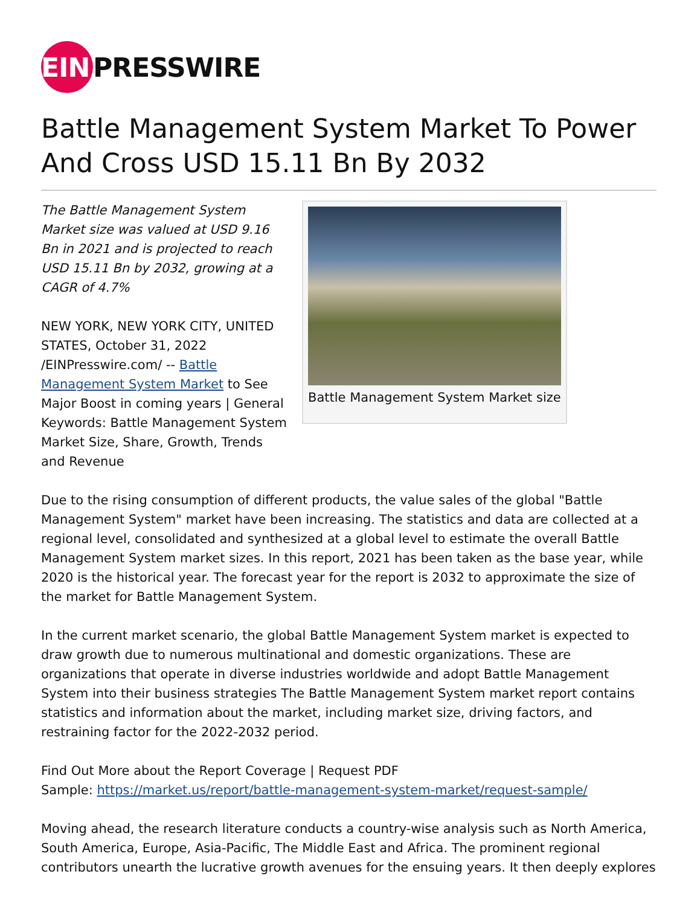EIN
PRESSWIRE
Battle Management System Market To Power And Cross USD 15.11 Bn By 2032
The Battle Management System Market size was valued at USD 9.16 Bn in 2021 and is projected to reach USD 15.11 Bn by 2032, growing at a CAGR of 4.7%
NEW YORK, NEW YORK CITY, UNITED STATES, October 31, 2022 /EINPresswire.com/ -- Battle Management System Market to See Major Boost in coming years | General Keywords: Battle Management System Market Size, Share, Growth, Trends and Revenue
Battle Management System Market size
Due to the rising consumption of different products, the value sales of the global "Battle Management System" market have been increasing. The statistics and data are collected at a regional level, consolidated and synthesized at a global level to estimate the overall Battle Management System market sizes. In this report, 2021 has been taken as the base year, while 2020 is the historical year. The forecast year for the report is 2032 to approximate the size of the market for Battle Management System.
In the current market scenario, the global Battle Management System market is expected to draw growth due to numerous multinational and domestic organizations. These are organizations that operate in diverse industries worldwide and adopt Battle Management System into their business strategies The Battle Management System market report contains statistics and information about the market, including market size, driving factors, and restraining factor for the 2022-2032 period.
Find Out More about the Report Coverage | Request PDF
Sample: https://market.us/report/battle-management-system-market/request-sample/
Moving ahead, the research literature conducts a country-wise analysis such as North America, South America, Europe, Asia-Pacific, The Middle East and Africa. The prominent regional contributors unearth the lucrative growth avenues for the ensuing years. It then deeply explores